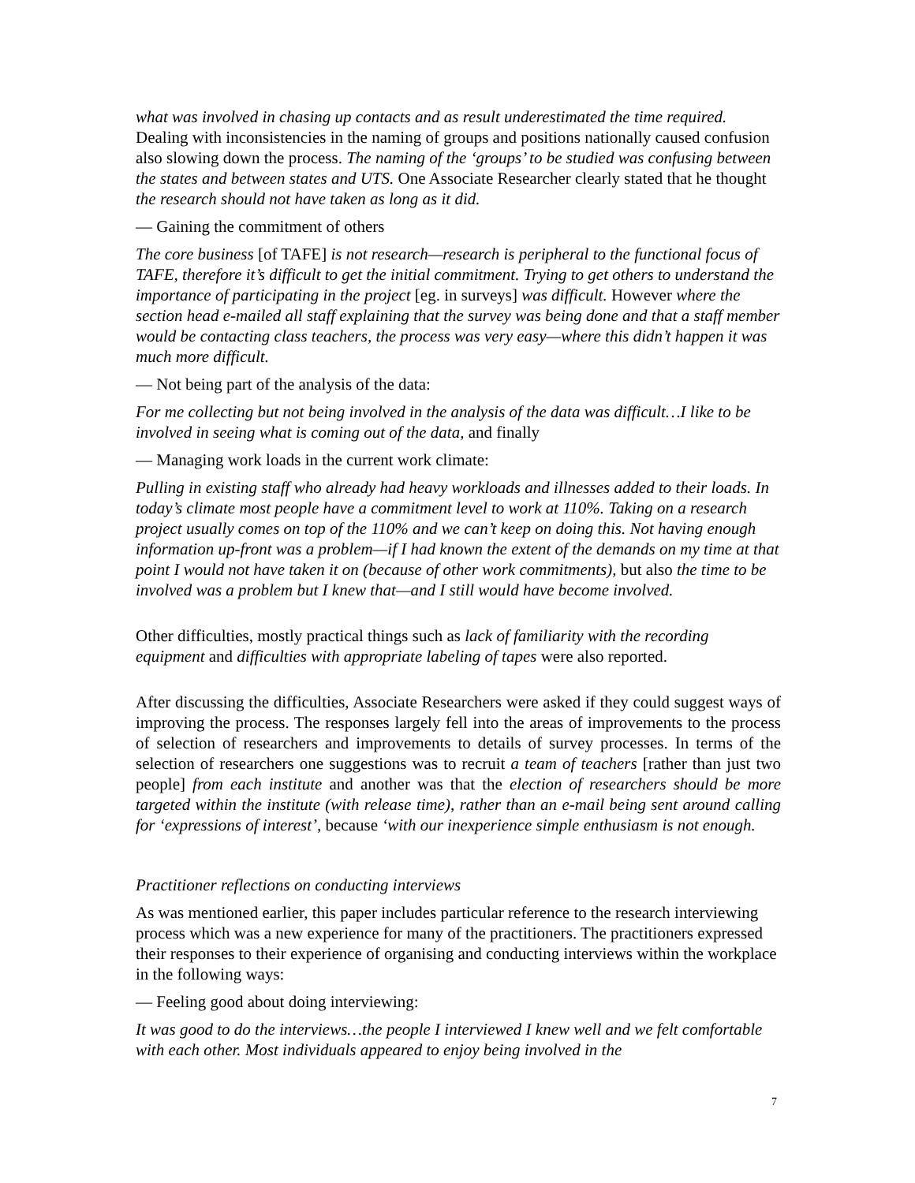what was involved in chasing up contacts and as result underestimated the time required. Dealing with inconsistencies in the naming of groups and positions nationally caused confusion also slowing down the process. The naming of the ‘groups’ to be studied was confusing between the states and between states and UTS. One Associate Researcher clearly stated that he thought the research should not have taken as long as it did.
— Gaining the commitment of others
The core business [of TAFE] is not research—research is peripheral to the functional focus of TAFE, therefore it’s difficult to get the initial commitment. Trying to get others to understand the importance of participating in the project [eg. in surveys] was difficult. However where the section head e-mailed all staff explaining that the survey was being done and that a staff member would be contacting class teachers, the process was very easy—where this didn’t happen it was much more difficult.
— Not being part of the analysis of the data:
For me collecting but not being involved in the analysis of the data was difficult…I like to be involved in seeing what is coming out of the data, and finally
— Managing work loads in the current work climate:
Pulling in existing staff who already had heavy workloads and illnesses added to their loads. In today’s climate most people have a commitment level to work at 110%. Taking on a research project usually comes on top of the 110% and we can’t keep on doing this. Not having enough information up-front was a problem—if I had known the extent of the demands on my time at that point I would not have taken it on (because of other work commitments), but also the time to be involved was a problem but I knew that—and I still would have become involved.
Other difficulties, mostly practical things such as lack of familiarity with the recording equipment and difficulties with appropriate labeling of tapes were also reported.
After discussing the difficulties, Associate Researchers were asked if they could suggest ways of improving the process. The responses largely fell into the areas of improvements to the process of selection of researchers and improvements to details of survey processes. In terms of the selection of researchers one suggestions was to recruit a team of teachers [rather than just two people] from each institute and another was that the election of researchers should be more targeted within the institute (with release time), rather than an e-mail being sent around calling for ‘expressions of interest’, because ‘with our inexperience simple enthusiasm is not enough.
Practitioner reflections on conducting interviews
As was mentioned earlier, this paper includes particular reference to the research interviewing process which was a new experience for many of the practitioners. The practitioners expressed their responses to their experience of organising and conducting interviews within the workplace in the following ways:
— Feeling good about doing interviewing:
It was good to do the interviews…the people I interviewed I knew well and we felt comfortable with each other. Most individuals appeared to enjoy being involved in the
7